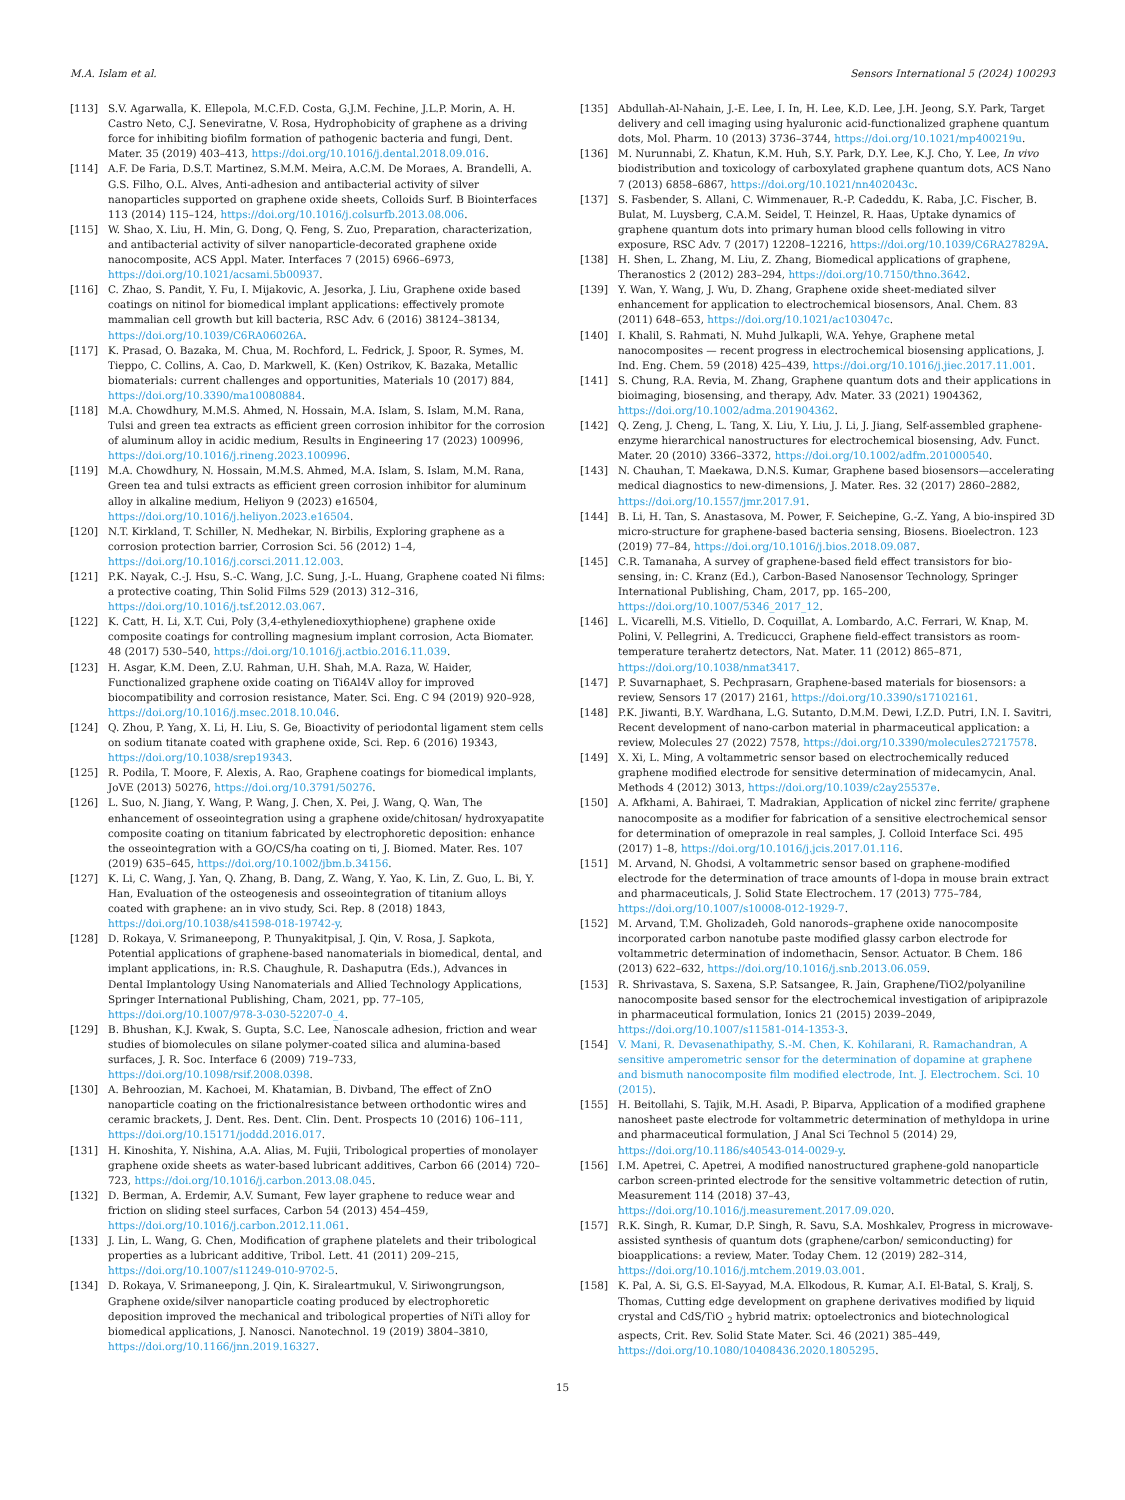M.A. Islam et al. Sensors International 5 (2024) 100293
[113] S.V. Agarwalla, K. Ellepola, M.C.F.D. Costa, G.J.M. Fechine, J.L.P. Morin, A. H. Castro Neto, C.J. Seneviratne, V. Rosa, Hydrophobicity of graphene as a driving force for inhibiting biofilm formation of pathogenic bacteria and fungi, Dent. Mater. 35 (2019) 403–413, https://doi.org/10.1016/j.dental.2018.09.016.
[114] A.F. De Faria, D.S.T. Martinez, S.M.M. Meira, A.C.M. De Moraes, A. Brandelli, A. G.S. Filho, O.L. Alves, Anti-adhesion and antibacterial activity of silver nanoparticles supported on graphene oxide sheets, Colloids Surf. B Biointerfaces 113 (2014) 115–124, https://doi.org/10.1016/j.colsurfb.2013.08.006.
[115] W. Shao, X. Liu, H. Min, G. Dong, Q. Feng, S. Zuo, Preparation, characterization, and antibacterial activity of silver nanoparticle-decorated graphene oxide nanocomposite, ACS Appl. Mater. Interfaces 7 (2015) 6966–6973, https://doi.org/10.1021/acsami.5b00937.
[116] C. Zhao, S. Pandit, Y. Fu, I. Mijakovic, A. Jesorka, J. Liu, Graphene oxide based coatings on nitinol for biomedical implant applications: effectively promote mammalian cell growth but kill bacteria, RSC Adv. 6 (2016) 38124–38134, https://doi.org/10.1039/C6RA06026A.
[117] K. Prasad, O. Bazaka, M. Chua, M. Rochford, L. Fedrick, J. Spoor, R. Symes, M. Tieppo, C. Collins, A. Cao, D. Markwell, K. (Ken) Ostrikov, K. Bazaka, Metallic biomaterials: current challenges and opportunities, Materials 10 (2017) 884, https://doi.org/10.3390/ma10080884.
[118] M.A. Chowdhury, M.M.S. Ahmed, N. Hossain, M.A. Islam, S. Islam, M.M. Rana, Tulsi and green tea extracts as efficient green corrosion inhibitor for the corrosion of aluminum alloy in acidic medium, Results in Engineering 17 (2023) 100996, https://doi.org/10.1016/j.rineng.2023.100996.
[119] M.A. Chowdhury, N. Hossain, M.M.S. Ahmed, M.A. Islam, S. Islam, M.M. Rana, Green tea and tulsi extracts as efficient green corrosion inhibitor for aluminum alloy in alkaline medium, Heliyon 9 (2023) e16504, https://doi.org/10.1016/j.heliyon.2023.e16504.
[120] N.T. Kirkland, T. Schiller, N. Medhekar, N. Birbilis, Exploring graphene as a corrosion protection barrier, Corrosion Sci. 56 (2012) 1–4, https://doi.org/10.1016/j.corsci.2011.12.003.
[121] P.K. Nayak, C.-J. Hsu, S.-C. Wang, J.C. Sung, J.-L. Huang, Graphene coated Ni films: a protective coating, Thin Solid Films 529 (2013) 312–316, https://doi.org/10.1016/j.tsf.2012.03.067.
[122] K. Catt, H. Li, X.T. Cui, Poly (3,4-ethylenedioxythiophene) graphene oxide composite coatings for controlling magnesium implant corrosion, Acta Biomater. 48 (2017) 530–540, https://doi.org/10.1016/j.actbio.2016.11.039.
[123] H. Asgar, K.M. Deen, Z.U. Rahman, U.H. Shah, M.A. Raza, W. Haider, Functionalized graphene oxide coating on Ti6Al4V alloy for improved biocompatibility and corrosion resistance, Mater. Sci. Eng. C 94 (2019) 920–928, https://doi.org/10.1016/j.msec.2018.10.046.
[124] Q. Zhou, P. Yang, X. Li, H. Liu, S. Ge, Bioactivity of periodontal ligament stem cells on sodium titanate coated with graphene oxide, Sci. Rep. 6 (2016) 19343, https://doi.org/10.1038/srep19343.
[125] R. Podila, T. Moore, F. Alexis, A. Rao, Graphene coatings for biomedical implants, JoVE (2013) 50276, https://doi.org/10.3791/50276.
[126] L. Suo, N. Jiang, Y. Wang, P. Wang, J. Chen, X. Pei, J. Wang, Q. Wan, The enhancement of osseointegration using a graphene oxide/chitosan/ hydroxyapatite composite coating on titanium fabricated by electrophoretic deposition: enhance the osseointegration with a GO/CS/ha coating on ti, J. Biomed. Mater. Res. 107 (2019) 635–645, https://doi.org/10.1002/jbm.b.34156.
[127] K. Li, C. Wang, J. Yan, Q. Zhang, B. Dang, Z. Wang, Y. Yao, K. Lin, Z. Guo, L. Bi, Y. Han, Evaluation of the osteogenesis and osseointegration of titanium alloys coated with graphene: an in vivo study, Sci. Rep. 8 (2018) 1843, https://doi.org/10.1038/s41598-018-19742-y.
[128] D. Rokaya, V. Srimaneepong, P. Thunyakitpisal, J. Qin, V. Rosa, J. Sapkota, Potential applications of graphene-based nanomaterials in biomedical, dental, and implant applications, in: R.S. Chaughule, R. Dashaputra (Eds.), Advances in Dental Implantology Using Nanomaterials and Allied Technology Applications, Springer International Publishing, Cham, 2021, pp. 77–105, https://doi.org/10.1007/978-3-030-52207-0_4.
[129] B. Bhushan, K.J. Kwak, S. Gupta, S.C. Lee, Nanoscale adhesion, friction and wear studies of biomolecules on silane polymer-coated silica and alumina-based surfaces, J. R. Soc. Interface 6 (2009) 719–733, https://doi.org/10.1098/rsif.2008.0398.
[130] A. Behroozian, M. Kachoei, M. Khatamian, B. Divband, The effect of ZnO nanoparticle coating on the frictionalresistance between orthodontic wires and ceramic brackets, J. Dent. Res. Dent. Clin. Dent. Prospects 10 (2016) 106–111, https://doi.org/10.15171/joddd.2016.017.
[131] H. Kinoshita, Y. Nishina, A.A. Alias, M. Fujii, Tribological properties of monolayer graphene oxide sheets as water-based lubricant additives, Carbon 66 (2014) 720–723, https://doi.org/10.1016/j.carbon.2013.08.045.
[132] D. Berman, A. Erdemir, A.V. Sumant, Few layer graphene to reduce wear and friction on sliding steel surfaces, Carbon 54 (2013) 454–459, https://doi.org/10.1016/j.carbon.2012.11.061.
[133] J. Lin, L. Wang, G. Chen, Modification of graphene platelets and their tribological properties as a lubricant additive, Tribol. Lett. 41 (2011) 209–215, https://doi.org/10.1007/s11249-010-9702-5.
[134] D. Rokaya, V. Srimaneepong, J. Qin, K. Siraleartmukul, V. Siriwongrungson, Graphene oxide/silver nanoparticle coating produced by electrophoretic deposition improved the mechanical and tribological properties of NiTi alloy for biomedical applications, J. Nanosci. Nanotechnol. 19 (2019) 3804–3810, https://doi.org/10.1166/jnn.2019.16327.
[135] Abdullah-Al-Nahain, J.-E. Lee, I. In, H. Lee, K.D. Lee, J.H. Jeong, S.Y. Park, Target delivery and cell imaging using hyaluronic acid-functionalized graphene quantum dots, Mol. Pharm. 10 (2013) 3736–3744, https://doi.org/10.1021/mp400219u.
[136] M. Nurunnabi, Z. Khatun, K.M. Huh, S.Y. Park, D.Y. Lee, K.J. Cho, Y. Lee, In vivo biodistribution and toxicology of carboxylated graphene quantum dots, ACS Nano 7 (2013) 6858–6867, https://doi.org/10.1021/nn402043c.
[137] S. Fasbender, S. Allani, C. Wimmenauer, R.-P. Cadeddu, K. Raba, J.C. Fischer, B. Bulat, M. Luysberg, C.A.M. Seidel, T. Heinzel, R. Haas, Uptake dynamics of graphene quantum dots into primary human blood cells following in vitro exposure, RSC Adv. 7 (2017) 12208–12216, https://doi.org/10.1039/C6RA27829A.
[138] H. Shen, L. Zhang, M. Liu, Z. Zhang, Biomedical applications of graphene, Theranostics 2 (2012) 283–294, https://doi.org/10.7150/thno.3642.
[139] Y. Wan, Y. Wang, J. Wu, D. Zhang, Graphene oxide sheet-mediated silver enhancement for application to electrochemical biosensors, Anal. Chem. 83 (2011) 648–653, https://doi.org/10.1021/ac103047c.
[140] I. Khalil, S. Rahmati, N. Muhd Julkapli, W.A. Yehye, Graphene metal nanocomposites — recent progress in electrochemical biosensing applications, J. Ind. Eng. Chem. 59 (2018) 425–439, https://doi.org/10.1016/j.jiec.2017.11.001.
[141] S. Chung, R.A. Revia, M. Zhang, Graphene quantum dots and their applications in bioimaging, biosensing, and therapy, Adv. Mater. 33 (2021) 1904362, https://doi.org/10.1002/adma.201904362.
[142] Q. Zeng, J. Cheng, L. Tang, X. Liu, Y. Liu, J. Li, J. Jiang, Self-assembled graphene-enzyme hierarchical nanostructures for electrochemical biosensing, Adv. Funct. Mater. 20 (2010) 3366–3372, https://doi.org/10.1002/adfm.201000540.
[143] N. Chauhan, T. Maekawa, D.N.S. Kumar, Graphene based biosensors—accelerating medical diagnostics to new-dimensions, J. Mater. Res. 32 (2017) 2860–2882, https://doi.org/10.1557/jmr.2017.91.
[144] B. Li, H. Tan, S. Anastasova, M. Power, F. Seichepine, G.-Z. Yang, A bio-inspired 3D micro-structure for graphene-based bacteria sensing, Biosens. Bioelectron. 123 (2019) 77–84, https://doi.org/10.1016/j.bios.2018.09.087.
[145] C.R. Tamanaha, A survey of graphene-based field effect transistors for bio-sensing, in: C. Kranz (Ed.), Carbon-Based Nanosensor Technology, Springer International Publishing, Cham, 2017, pp. 165–200, https://doi.org/10.1007/5346_2017_12.
[146] L. Vicarelli, M.S. Vitiello, D. Coquillat, A. Lombardo, A.C. Ferrari, W. Knap, M. Polini, V. Pellegrini, A. Tredicucci, Graphene field-effect transistors as room-temperature terahertz detectors, Nat. Mater. 11 (2012) 865–871, https://doi.org/10.1038/nmat3417.
[147] P. Suvarnaphaet, S. Pechprasarn, Graphene-based materials for biosensors: a review, Sensors 17 (2017) 2161, https://doi.org/10.3390/s17102161.
[148] P.K. Jiwanti, B.Y. Wardhana, L.G. Sutanto, D.M.M. Dewi, I.Z.D. Putri, I.N. I. Savitri, Recent development of nano-carbon material in pharmaceutical application: a review, Molecules 27 (2022) 7578, https://doi.org/10.3390/molecules27217578.
[149] X. Xi, L. Ming, A voltammetric sensor based on electrochemically reduced graphene modified electrode for sensitive determination of midecamycin, Anal. Methods 4 (2012) 3013, https://doi.org/10.1039/c2ay25537e.
[150] A. Afkhami, A. Bahiraei, T. Madrakian, Application of nickel zinc ferrite/ graphene nanocomposite as a modifier for fabrication of a sensitive electrochemical sensor for determination of omeprazole in real samples, J. Colloid Interface Sci. 495 (2017) 1–8, https://doi.org/10.1016/j.jcis.2017.01.116.
[151] M. Arvand, N. Ghodsi, A voltammetric sensor based on graphene-modified electrode for the determination of trace amounts of l-dopa in mouse brain extract and pharmaceuticals, J. Solid State Electrochem. 17 (2013) 775–784, https://doi.org/10.1007/s10008-012-1929-7.
[152] M. Arvand, T.M. Gholizadeh, Gold nanorods–graphene oxide nanocomposite incorporated carbon nanotube paste modified glassy carbon electrode for voltammetric determination of indomethacin, Sensor. Actuator. B Chem. 186 (2013) 622–632, https://doi.org/10.1016/j.snb.2013.06.059.
[153] R. Shrivastava, S. Saxena, S.P. Satsangee, R. Jain, Graphene/TiO2/polyaniline nanocomposite based sensor for the electrochemical investigation of aripiprazole in pharmaceutical formulation, Ionics 21 (2015) 2039–2049, https://doi.org/10.1007/s11581-014-1353-3.
[154] V. Mani, R. Devasenathipathy, S.-M. Chen, K. Kohilarani, R. Ramachandran, A sensitive amperometric sensor for the determination of dopamine at graphene and bismuth nanocomposite film modified electrode, Int. J. Electrochem. Sci. 10 (2015).
[155] H. Beitollahi, S. Tajik, M.H. Asadi, P. Biparva, Application of a modified graphene nanosheet paste electrode for voltammetric determination of methyldopa in urine and pharmaceutical formulation, J Anal Sci Technol 5 (2014) 29, https://doi.org/10.1186/s40543-014-0029-y.
[156] I.M. Apetrei, C. Apetrei, A modified nanostructured graphene-gold nanoparticle carbon screen-printed electrode for the sensitive voltammetric detection of rutin, Measurement 114 (2018) 37–43, https://doi.org/10.1016/j.measurement.2017.09.020.
[157] R.K. Singh, R. Kumar, D.P. Singh, R. Savu, S.A. Moshkalev, Progress in microwave-assisted synthesis of quantum dots (graphene/carbon/ semiconducting) for bioapplications: a review, Mater. Today Chem. 12 (2019) 282–314, https://doi.org/10.1016/j.mtchem.2019.03.001.
[158] K. Pal, A. Si, G.S. El-Sayyad, M.A. Elkodous, R. Kumar, A.I. El-Batal, S. Kralj, S. Thomas, Cutting edge development on graphene derivatives modified by liquid crystal and CdS/TiO <sub>2</sub> hybrid matrix: optoelectronics and biotechnological aspects, Crit. Rev. Solid State Mater. Sci. 46 (2021) 385–449, https://doi.org/10.1080/10408436.2020.1805295.
15